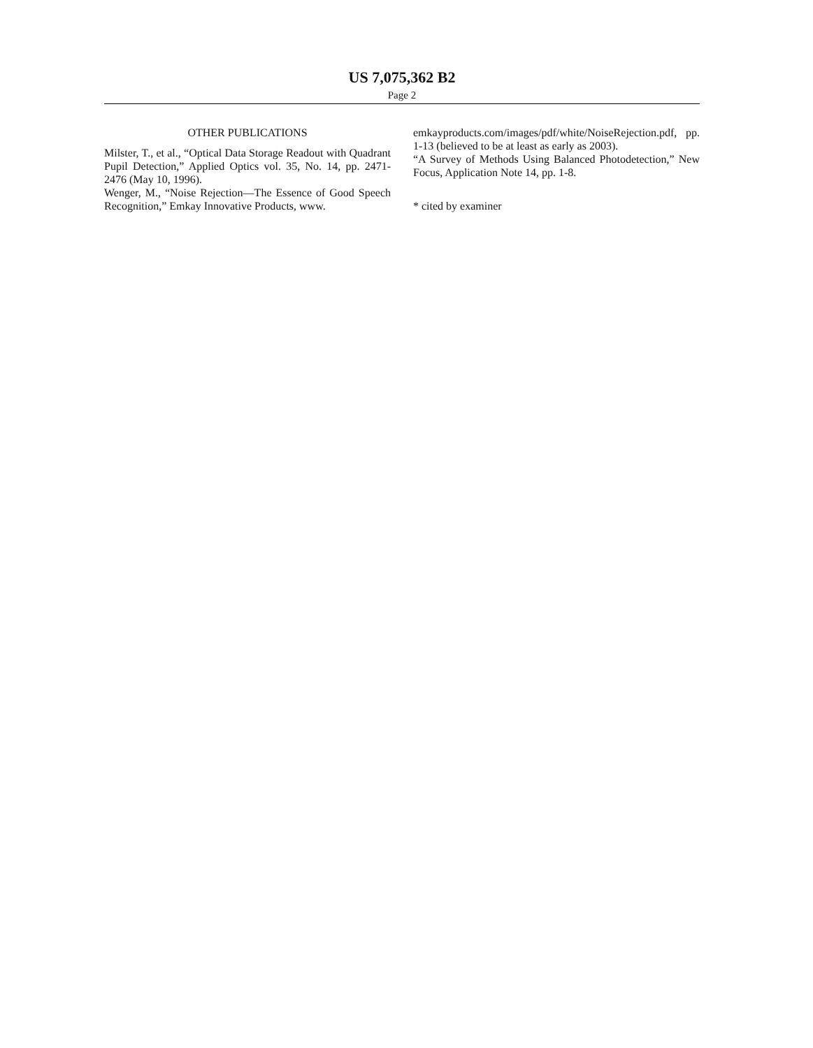US 7,075,362 B2
Page 2
OTHER PUBLICATIONS
Milster, T., et al., “Optical Data Storage Readout with Quadrant Pupil Detection,” Applied Optics vol. 35, No. 14, pp. 2471-2476 (May 10, 1996).
Wenger, M., “Noise Rejection—The Essence of Good Speech Recognition,” Emkay Innovative Products, www.
emkayproducts.com/images/pdf/white/NoiseRejection.pdf, pp. 1-13 (believed to be at least as early as 2003).
“A Survey of Methods Using Balanced Photodetection,” New Focus, Application Note 14, pp. 1-8.
* cited by examiner